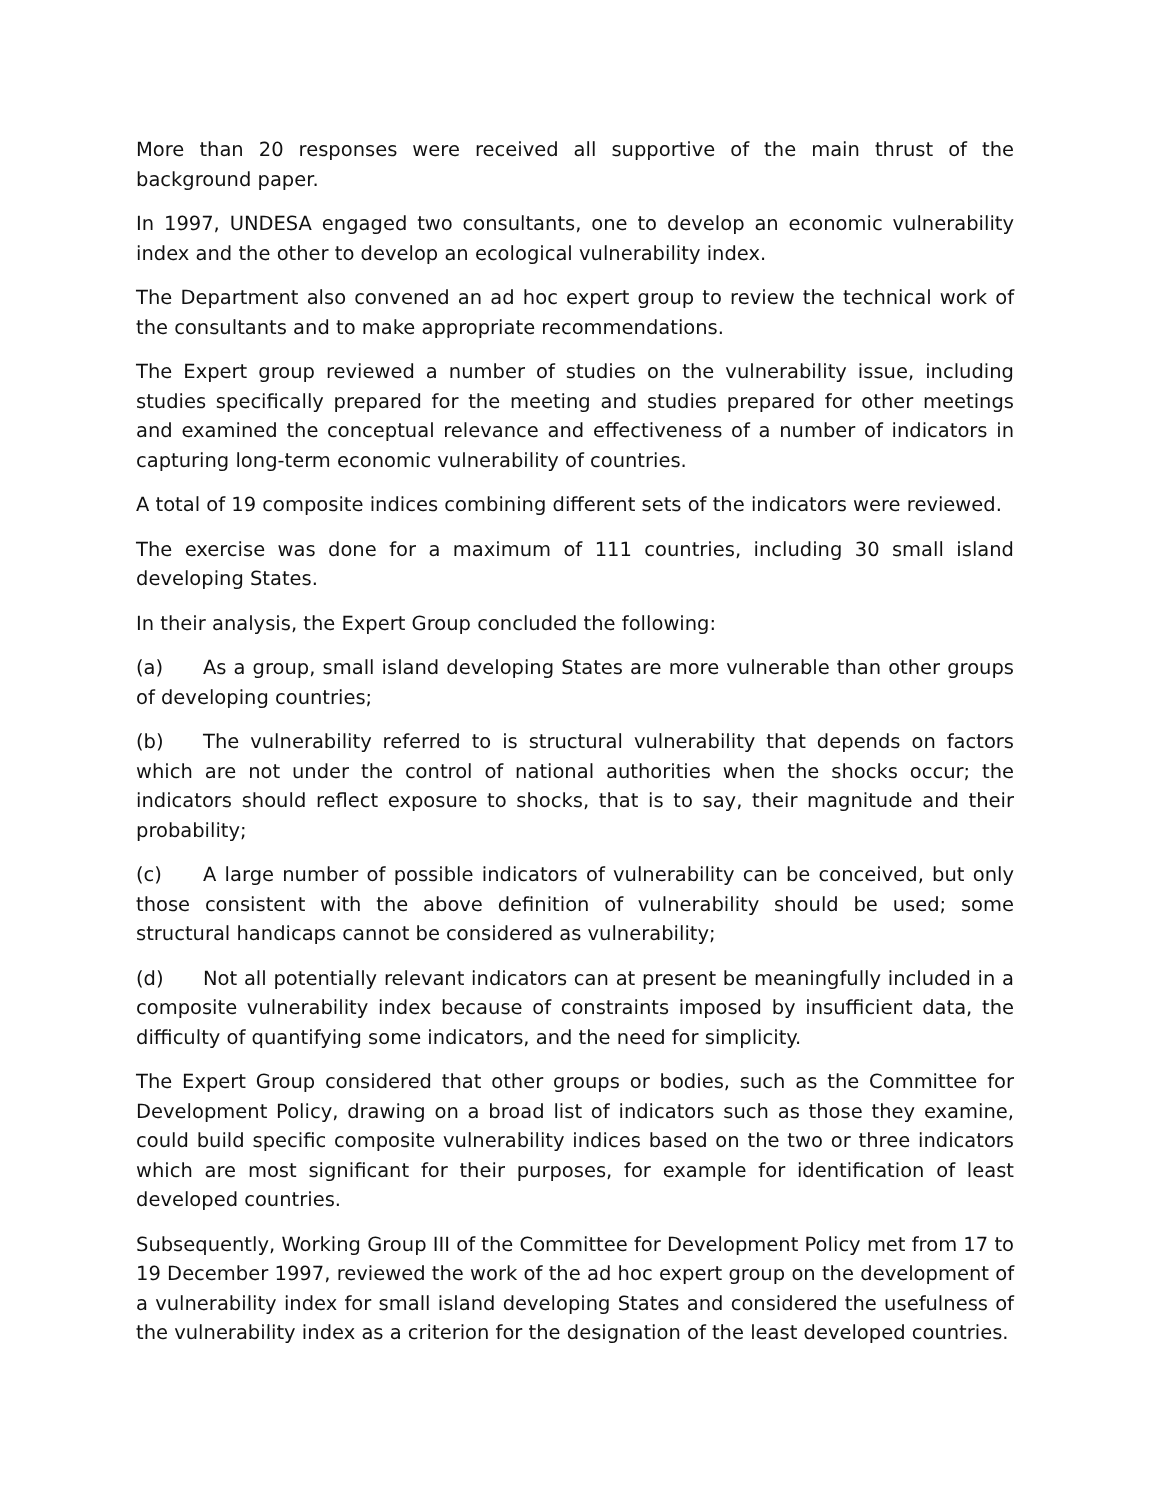More than 20 responses were received all supportive of the main thrust of the background paper.
In 1997, UNDESA engaged two consultants, one to develop an economic vulnerability index and the other to develop an ecological vulnerability index.
The Department also convened an ad hoc expert group to review the technical work of the consultants and to make appropriate recommendations.
The Expert group reviewed a number of studies on the vulnerability issue, including studies specifically prepared for the meeting and studies prepared for other meetings and examined the conceptual relevance and effectiveness of a number of indicators in capturing long-term economic vulnerability of countries.
A total of 19 composite indices combining different sets of the indicators were reviewed.
The exercise was done for a maximum of 111 countries, including 30 small island developing States.
In their analysis, the Expert Group concluded the following:
(a) As a group, small island developing States are more vulnerable than other groups of developing countries;
(b) The vulnerability referred to is structural vulnerability that depends on factors which are not under the control of national authorities when the shocks occur; the indicators should reflect exposure to shocks, that is to say, their magnitude and their probability;
(c) A large number of possible indicators of vulnerability can be conceived, but only those consistent with the above definition of vulnerability should be used; some structural handicaps cannot be considered as vulnerability;
(d) Not all potentially relevant indicators can at present be meaningfully included in a composite vulnerability index because of constraints imposed by insufficient data, the difficulty of quantifying some indicators, and the need for simplicity.
The Expert Group considered that other groups or bodies, such as the Committee for Development Policy, drawing on a broad list of indicators such as those they examine, could build specific composite vulnerability indices based on the two or three indicators which are most significant for their purposes, for example for identification of least developed countries.
Subsequently, Working Group III of the Committee for Development Policy met from 17 to 19 December 1997, reviewed the work of the ad hoc expert group on the development of a vulnerability index for small island developing States and considered the usefulness of the vulnerability index as a criterion for the designation of the least developed countries.